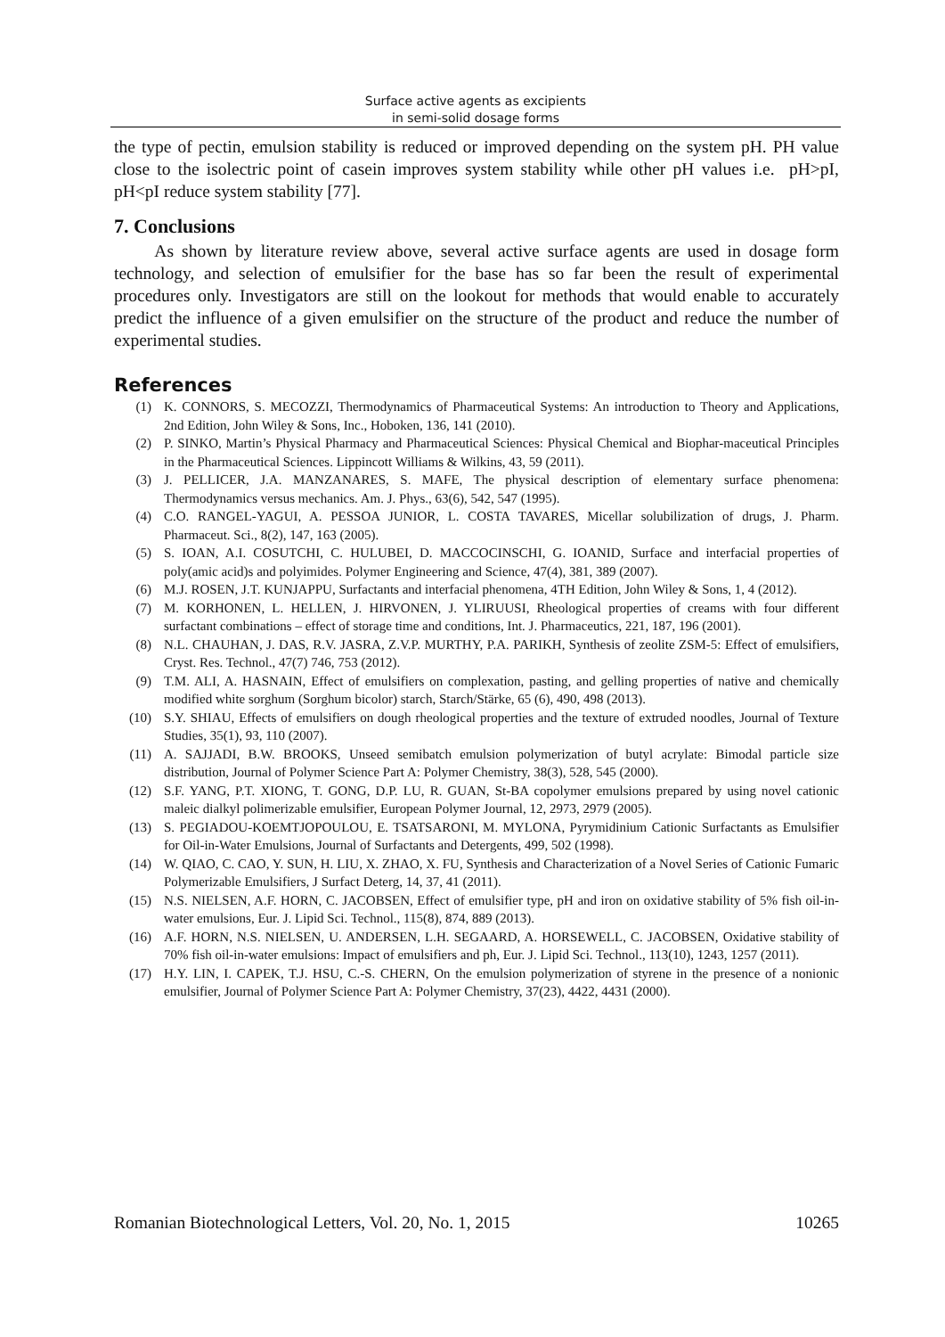Surface active agents as excipients
in semi-solid dosage forms
the type of pectin, emulsion stability is reduced or improved depending on the system pH. PH value close to the isolectric point of casein improves system stability while other pH values i.e. pH>pI, pH<pI reduce system stability [77].
7. Conclusions
As shown by literature review above, several active surface agents are used in dosage form technology, and selection of emulsifier for the base has so far been the result of experimental procedures only. Investigators are still on the lookout for methods that would enable to accurately predict the influence of a given emulsifier on the structure of the product and reduce the number of experimental studies.
References
(1) K. CONNORS, S. MECOZZI, Thermodynamics of Pharmaceutical Systems: An introduction to Theory and Applications, 2nd Edition, John Wiley & Sons, Inc., Hoboken, 136, 141 (2010).
(2) P. SINKO, Martin’s Physical Pharmacy and Pharmaceutical Sciences: Physical Chemical and Biophar-maceutical Principles in the Pharmaceutical Sciences. Lippincott Williams & Wilkins, 43, 59 (2011).
(3) J. PELLICER, J.A. MANZANARES, S. MAFE, The physical description of elementary surface phenomena: Thermodynamics versus mechanics. Am. J. Phys., 63(6), 542, 547 (1995).
(4) C.O. RANGEL-YAGUI, A. PESSOA JUNIOR, L. COSTA TAVARES, Micellar solubilization of drugs, J. Pharm. Pharmaceut. Sci., 8(2), 147, 163 (2005).
(5) S. IOAN, A.I. COSUTCHI, C. HULUBEI, D. MACCOCINSCHI, G. IOANID, Surface and interfacial properties of poly(amic acid)s and polyimides. Polymer Engineering and Science, 47(4), 381, 389 (2007).
(6) M.J. ROSEN, J.T. KUNJAPPU, Surfactants and interfacial phenomena, 4TH Edition, John Wiley & Sons, 1, 4 (2012).
(7) M. KORHONEN, L. HELLEN, J. HIRVONEN, J. YLIRUUSI, Rheological properties of creams with four different surfactant combinations – effect of storage time and conditions, Int. J. Pharmaceutics, 221, 187, 196 (2001).
(8) N.L. CHAUHAN, J. DAS, R.V. JASRA, Z.V.P. MURTHY, P.A. PARIKH, Synthesis of zeolite ZSM-5: Effect of emulsifiers, Cryst. Res. Technol., 47(7) 746, 753 (2012).
(9) T.M. ALI, A. HASNAIN, Effect of emulsifiers on complexation, pasting, and gelling properties of native and chemically modified white sorghum (Sorghum bicolor) starch, Starch/Stärke, 65 (6), 490, 498 (2013).
(10) S.Y. SHIAU, Effects of emulsifiers on dough rheological properties and the texture of extruded noodles, Journal of Texture Studies, 35(1), 93, 110 (2007).
(11) A. SAJJADI, B.W. BROOKS, Unseed semibatch emulsion polymerization of butyl acrylate: Bimodal particle size distribution, Journal of Polymer Science Part A: Polymer Chemistry, 38(3), 528, 545 (2000).
(12) S.F. YANG, P.T. XIONG, T. GONG, D.P. LU, R. GUAN, St-BA copolymer emulsions prepared by using novel cationic maleic dialkyl polimerizable emulsifier, European Polymer Journal, 12, 2973, 2979 (2005).
(13) S. PEGIADOU-KOEMTJOPOULOU, E. TSATSARONI, M. MYLONA, Pyrymidinium Cationic Surfactants as Emulsifier for Oil-in-Water Emulsions, Journal of Surfactants and Detergents, 499, 502 (1998).
(14) W. QIAO, C. CAO, Y. SUN, H. LIU, X. ZHAO, X. FU, Synthesis and Characterization of a Novel Series of Cationic Fumaric Polymerizable Emulsifiers, J Surfact Deterg, 14, 37, 41 (2011).
(15) N.S. NIELSEN, A.F. HORN, C. JACOBSEN, Effect of emulsifier type, pH and iron on oxidative stability of 5% fish oil-in-water emulsions, Eur. J. Lipid Sci. Technol., 115(8), 874, 889 (2013).
(16) A.F. HORN, N.S. NIELSEN, U. ANDERSEN, L.H. SEGAARD, A. HORSEWELL, C. JACOBSEN, Oxidative stability of 70% fish oil-in-water emulsions: Impact of emulsifiers and ph, Eur. J. Lipid Sci. Technol., 113(10), 1243, 1257 (2011).
(17) H.Y. LIN, I. CAPEK, T.J. HSU, C.-S. CHERN, On the emulsion polymerization of styrene in the presence of a nonionic emulsifier, Journal of Polymer Science Part A: Polymer Chemistry, 37(23), 4422, 4431 (2000).
Romanian Biotechnological Letters, Vol. 20, No. 1, 2015 10265